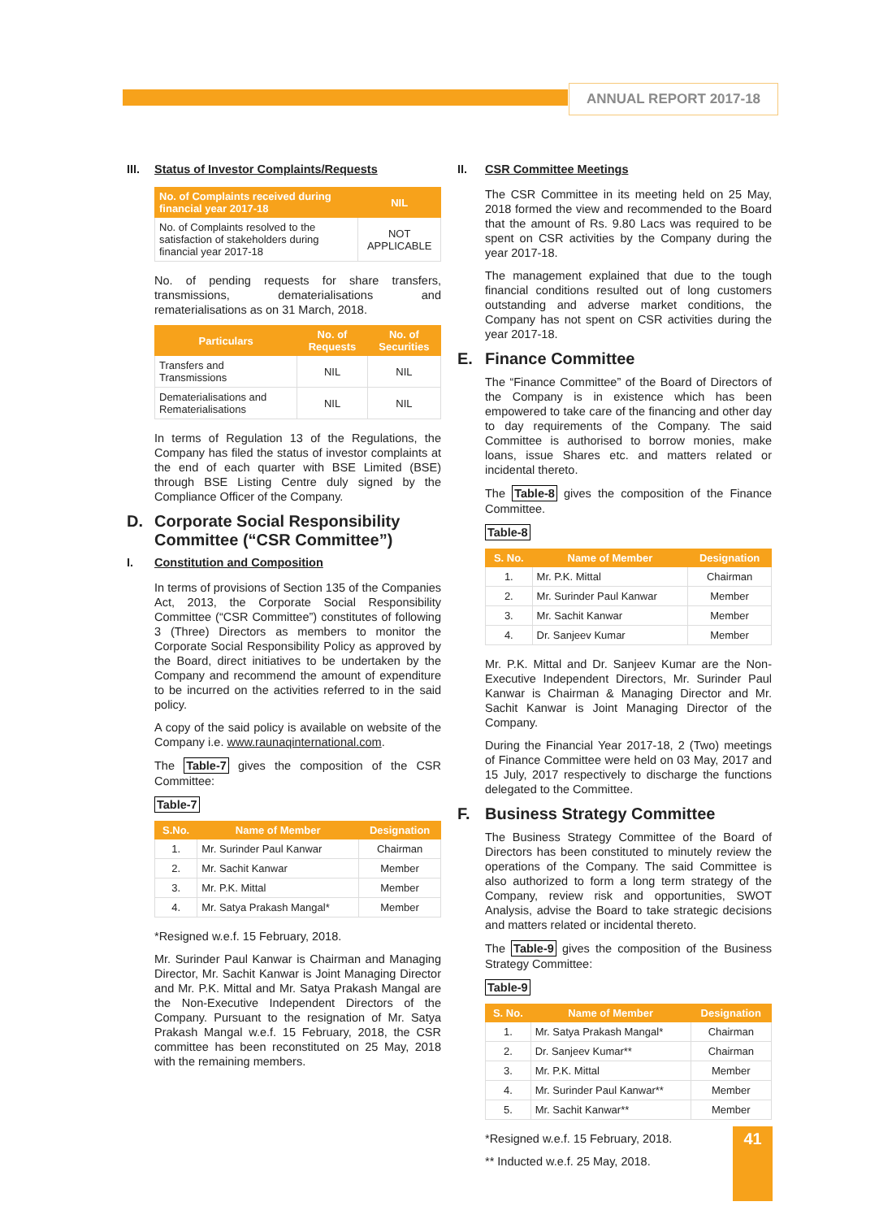ANNUAL REPORT 2017-18
III. Status of Investor Complaints/Requests
| No. of Complaints received during financial year 2017-18 | NIL |
| --- | --- |
| No. of Complaints resolved to the satisfaction of stakeholders during financial year 2017-18 | NOT APPLICABLE |
No. of pending requests for share transfers, transmissions, dematerialisations and rematerialisations as on 31 March, 2018.
| Particulars | No. of Requests | No. of Securities |
| --- | --- | --- |
| Transfers and Transmissions | NIL | NIL |
| Dematerialisations and Rematerialisations | NIL | NIL |
In terms of Regulation 13 of the Regulations, the Company has filed the status of investor complaints at the end of each quarter with BSE Limited (BSE) through BSE Listing Centre duly signed by the Compliance Officer of the Company.
D. Corporate Social Responsibility Committee (“CSR Committee”)
I. Constitution and Composition
In terms of provisions of Section 135 of the Companies Act, 2013, the Corporate Social Responsibility Committee (“CSR Committee”) constitutes of following 3 (Three) Directors as members to monitor the Corporate Social Responsibility Policy as approved by the Board, direct initiatives to be undertaken by the Company and recommend the amount of expenditure to be incurred on the activities referred to in the said policy.
A copy of the said policy is available on website of the Company i.e. www.raunaqinternational.com.
The Table-7 gives the composition of the CSR Committee:
Table-7
| S.No. | Name of Member | Designation |
| --- | --- | --- |
| 1. | Mr. Surinder Paul Kanwar | Chairman |
| 2. | Mr. Sachit Kanwar | Member |
| 3. | Mr. P.K. Mittal | Member |
| 4. | Mr. Satya Prakash Mangal* | Member |
*Resigned w.e.f. 15 February, 2018.
Mr. Surinder Paul Kanwar is Chairman and Managing Director, Mr. Sachit Kanwar is Joint Managing Director and Mr. P.K. Mittal and Mr. Satya Prakash Mangal are the Non-Executive Independent Directors of the Company. Pursuant to the resignation of Mr. Satya Prakash Mangal w.e.f. 15 February, 2018, the CSR committee has been reconstituted on 25 May, 2018 with the remaining members.
II. CSR Committee Meetings
The CSR Committee in its meeting held on 25 May, 2018 formed the view and recommended to the Board that the amount of Rs. 9.80 Lacs was required to be spent on CSR activities by the Company during the year 2017-18.
The management explained that due to the tough financial conditions resulted out of long customers outstanding and adverse market conditions, the Company has not spent on CSR activities during the year 2017-18.
E. Finance Committee
The “Finance Committee” of the Board of Directors of the Company is in existence which has been empowered to take care of the financing and other day to day requirements of the Company. The said Committee is authorised to borrow monies, make loans, issue Shares etc. and matters related or incidental thereto.
The Table-8 gives the composition of the Finance Committee.
Table-8
| S. No. | Name of Member | Designation |
| --- | --- | --- |
| 1. | Mr. P.K. Mittal | Chairman |
| 2. | Mr. Surinder Paul Kanwar | Member |
| 3. | Mr. Sachit Kanwar | Member |
| 4. | Dr. Sanjeev Kumar | Member |
Mr. P.K. Mittal and Dr. Sanjeev Kumar are the Non-Executive Independent Directors, Mr. Surinder Paul Kanwar is Chairman & Managing Director and Mr. Sachit Kanwar is Joint Managing Director of the Company.
During the Financial Year 2017-18, 2 (Two) meetings of Finance Committee were held on 03 May, 2017 and 15 July, 2017 respectively to discharge the functions delegated to the Committee.
F. Business Strategy Committee
The Business Strategy Committee of the Board of Directors has been constituted to minutely review the operations of the Company. The said Committee is also authorized to form a long term strategy of the Company, review risk and opportunities, SWOT Analysis, advise the Board to take strategic decisions and matters related or incidental thereto.
The Table-9 gives the composition of the Business Strategy Committee:
Table-9
| S. No. | Name of Member | Designation |
| --- | --- | --- |
| 1. | Mr. Satya Prakash Mangal* | Chairman |
| 2. | Dr. Sanjeev Kumar** | Chairman |
| 3. | Mr. P.K. Mittal | Member |
| 4. | Mr. Surinder Paul Kanwar** | Member |
| 5. | Mr. Sachit Kanwar** | Member |
*Resigned w.e.f. 15 February, 2018.
** Inducted w.e.f. 25 May, 2018.
41